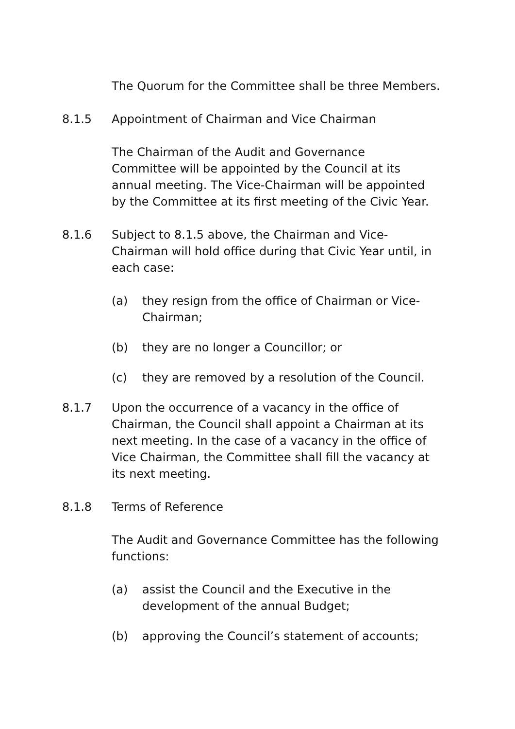The Quorum for the Committee shall be three Members.
8.1.5 Appointment of Chairman and Vice Chairman
The Chairman of the Audit and Governance
Committee will be appointed by the Council at its annual meeting. The Vice-Chairman will be appointed by the Committee at its first meeting of the Civic Year.
8.1.6 Subject to 8.1.5 above, the Chairman and Vice-Chairman will hold office during that Civic Year until, in each case:
(a) they resign from the office of Chairman or Vice-Chairman;
(b) they are no longer a Councillor; or
(c) they are removed by a resolution of the Council.
8.1.7 Upon the occurrence of a vacancy in the office of Chairman, the Council shall appoint a Chairman at its next meeting. In the case of a vacancy in the office of Vice Chairman, the Committee shall fill the vacancy at its next meeting.
8.1.8 Terms of Reference
The Audit and Governance Committee has the following functions:
(a) assist the Council and the Executive in the development of the annual Budget;
(b) approving the Council’s statement of accounts;